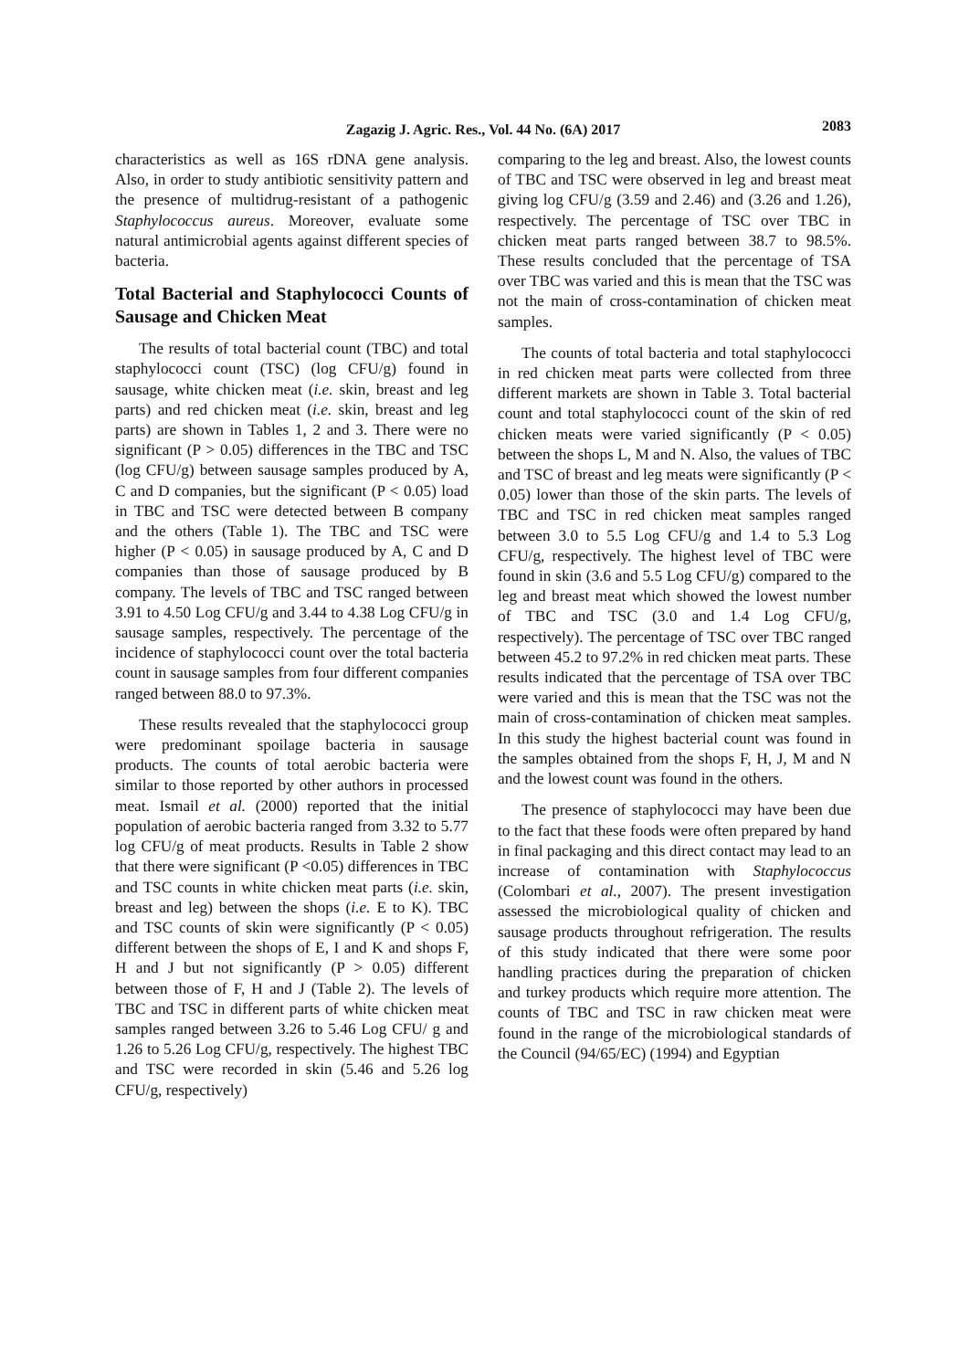Zagazig J. Agric. Res., Vol. 44 No. (6A) 2017
2083
characteristics as well as 16S rDNA gene analysis. Also, in order to study antibiotic sensitivity pattern and the presence of multidrug-resistant of a pathogenic Staphylococcus aureus. Moreover, evaluate some natural antimicrobial agents against different species of bacteria.
Total Bacterial and Staphylococci Counts of Sausage and Chicken Meat
The results of total bacterial count (TBC) and total staphylococci count (TSC) (log CFU/g) found in sausage, white chicken meat (i.e. skin, breast and leg parts) and red chicken meat (i.e. skin, breast and leg parts) are shown in Tables 1, 2 and 3. There were no significant (P > 0.05) differences in the TBC and TSC (log CFU/g) between sausage samples produced by A, C and D companies, but the significant (P < 0.05) load in TBC and TSC were detected between B company and the others (Table 1). The TBC and TSC were higher (P < 0.05) in sausage produced by A, C and D companies than those of sausage produced by B company. The levels of TBC and TSC ranged between 3.91 to 4.50 Log CFU/g and 3.44 to 4.38 Log CFU/g in sausage samples, respectively. The percentage of the incidence of staphylococci count over the total bacteria count in sausage samples from four different companies ranged between 88.0 to 97.3%.
These results revealed that the staphylococci group were predominant spoilage bacteria in sausage products. The counts of total aerobic bacteria were similar to those reported by other authors in processed meat. Ismail et al. (2000) reported that the initial population of aerobic bacteria ranged from 3.32 to 5.77 log CFU/g of meat products. Results in Table 2 show that there were significant (P <0.05) differences in TBC and TSC counts in white chicken meat parts (i.e. skin, breast and leg) between the shops (i.e. E to K). TBC and TSC counts of skin were significantly (P < 0.05) different between the shops of E, I and K and shops F, H and J but not significantly (P > 0.05) different between those of F, H and J (Table 2). The levels of TBC and TSC in different parts of white chicken meat samples ranged between 3.26 to 5.46 Log CFU/ g and 1.26 to 5.26 Log CFU/g, respectively. The highest TBC and TSC were recorded in skin (5.46 and 5.26 log CFU/g, respectively)
comparing to the leg and breast. Also, the lowest counts of TBC and TSC were observed in leg and breast meat giving log CFU/g (3.59 and 2.46) and (3.26 and 1.26), respectively. The percentage of TSC over TBC in chicken meat parts ranged between 38.7 to 98.5%. These results concluded that the percentage of TSA over TBC was varied and this is mean that the TSC was not the main of cross-contamination of chicken meat samples.
The counts of total bacteria and total staphylococci in red chicken meat parts were collected from three different markets are shown in Table 3. Total bacterial count and total staphylococci count of the skin of red chicken meats were varied significantly (P < 0.05) between the shops L, M and N. Also, the values of TBC and TSC of breast and leg meats were significantly (P < 0.05) lower than those of the skin parts. The levels of TBC and TSC in red chicken meat samples ranged between 3.0 to 5.5 Log CFU/g and 1.4 to 5.3 Log CFU/g, respectively. The highest level of TBC were found in skin (3.6 and 5.5 Log CFU/g) compared to the leg and breast meat which showed the lowest number of TBC and TSC (3.0 and 1.4 Log CFU/g, respectively). The percentage of TSC over TBC ranged between 45.2 to 97.2% in red chicken meat parts. These results indicated that the percentage of TSA over TBC were varied and this is mean that the TSC was not the main of cross-contamination of chicken meat samples. In this study the highest bacterial count was found in the samples obtained from the shops F, H, J, M and N and the lowest count was found in the others.
The presence of staphylococci may have been due to the fact that these foods were often prepared by hand in final packaging and this direct contact may lead to an increase of contamination with Staphylococcus (Colombari et al., 2007). The present investigation assessed the microbiological quality of chicken and sausage products throughout refrigeration. The results of this study indicated that there were some poor handling practices during the preparation of chicken and turkey products which require more attention. The counts of TBC and TSC in raw chicken meat were found in the range of the microbiological standards of the Council (94/65/EC) (1994) and Egyptian